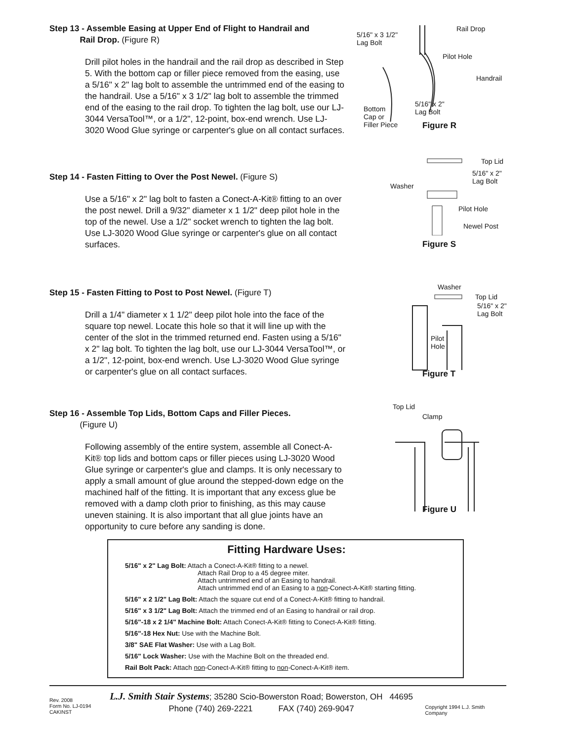Step 13 - Assemble Easing at Upper End of Flight to Handrail and
Rail Drop. (Figure R)
Drill pilot holes in the handrail and the rail drop as described in Step 5. With the bottom cap or filler piece removed from the easing, use a 5/16" x 2" lag bolt to assemble the untrimmed end of the easing to the handrail. Use a 5/16" x 3 1/2" lag bolt to assemble the trimmed end of the easing to the rail drop. To tighten the lag bolt, use our LJ-3044 VersaTool™, or a 1/2", 12-point, box-end wrench. Use LJ-3020 Wood Glue syringe or carpenter's glue on all contact surfaces.
5/16" x 3 1/2"
Lag Bolt
Rail Drop
Pilot Hole
Handrail
Bottom
Cap or
Filler Piece
5/16" x 2"
Lag Bolt
Figure R
Step 14 - Fasten Fitting to Over the Post Newel. (Figure S)
Use a 5/16" x 2" lag bolt to fasten a Conect-A-Kit® fitting to an over the post newel. Drill a 9/32" diameter x 1 1/2" deep pilot hole in the top of the newel. Use a 1/2" socket wrench to tighten the lag bolt. Use LJ-3020 Wood Glue syringe or carpenter's glue on all contact surfaces.
Top Lid
5/16" x 2"
Lag Bolt
Washer
Pilot Hole
Newel Post
Figure S
Step 15 - Fasten Fitting to Post to Post Newel. (Figure T)
Drill a 1/4" diameter x 1 1/2" deep pilot hole into the face of the square top newel. Locate this hole so that it will line up with the center of the slot in the trimmed returned end. Fasten using a 5/16" x 2" lag bolt. To tighten the lag bolt, use our LJ-3044 VersaTool™, or a 1/2", 12-point, box-end wrench. Use LJ-3020 Wood Glue syringe or carpenter's glue on all contact surfaces.
Washer
Top Lid
5/16" x 2"
Lag Bolt
Pilot
Hole
Figure T
Step 16 - Assemble Top Lids, Bottom Caps and Filler Pieces.
(Figure U)
Following assembly of the entire system, assemble all Conect-A-Kit® top lids and bottom caps or filler pieces using LJ-3020 Wood Glue syringe or carpenter's glue and clamps. It is only necessary to apply a small amount of glue around the stepped-down edge on the machined half of the fitting. It is important that any excess glue be removed with a damp cloth prior to finishing, as this may cause uneven staining. It is also important that all glue joints have an opportunity to cure before any sanding is done.
Top Lid
Clamp
Figure U
Fitting Hardware Uses:
5/16" x 2" Lag Bolt: Attach a Conect-A-Kit® fitting to a newel.
Attach Rail Drop to a 45 degree miter.
Attach untrimmed end of an Easing to handrail.
Attach untrimmed end of an Easing to a non-Conect-A-Kit® starting fitting.
5/16" x 2 1/2" Lag Bolt: Attach the square cut end of a Conect-A-Kit® fitting to handrail.
5/16" x 3 1/2" Lag Bolt: Attach the trimmed end of an Easing to handrail or rail drop.
5/16"-18 x 2 1/4" Machine Bolt: Attach Conect-A-Kit® fitting to Conect-A-Kit® fitting.
5/16"-18 Hex Nut: Use with the Machine Bolt.
3/8" SAE Flat Washer: Use with a Lag Bolt.
5/16" Lock Washer: Use with the Machine Bolt on the threaded end.
Rail Bolt Pack: Attach non-Conect-A-Kit® fitting to non-Conect-A-Kit® item.
Rev. 2008
Form No. LJ-0194 CAKINST
L.J. Smith Stair Systems; 35280 Scio-Bowerston Road; Bowerston, OH 44695
Phone (740) 269-2221 FAX (740) 269-9047
Copyright 1994 L.J. Smith Company